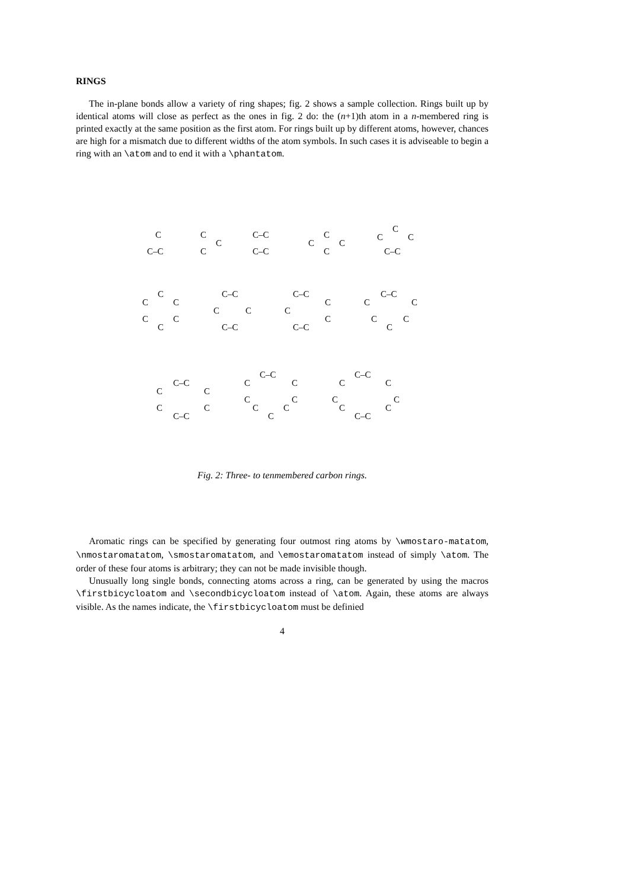RINGS
The in-plane bonds allow a variety of ring shapes; fig. 2 shows a sample collection. Rings built up by identical atoms will close as perfect as the ones in fig. 2 do: the (n+1)th atom in a n-membered ring is printed exactly at the same position as the first atom. For rings built up by different atoms, however, chances are high for a mismatch due to different widths of the atom symbols. In such cases it is adviseable to begin a ring with an \atom and to end it with a \phantatom.
C
C–C
C
C
C
C–C
C–C
C
C
C
C
C
C
C
C–C
C
C
C
C
C
C
C–C
C
C
C–C
C–C
C
C
C
C–C
C–C
C
C
C
C
C
C–C
C
C
C
C
C–C
C–C
C
C
C
C
C
C
C
C–C
C
C
C
C
C
C
C–C
Fig. 2: Three- to tenmembered carbon rings.
Aromatic rings can be specified by generating four outmost ring atoms by \wmostaro-matatom, \nmostaromatatom, \smostaromatatom, and \emostaromatatom instead of simply \atom. The order of these four atoms is arbitrary; they can not be made invisible though.
Unusually long single bonds, connecting atoms across a ring, can be generated by using the macros \firstbicycloatom and \secondbicycloatom instead of \atom. Again, these atoms are always visible. As the names indicate, the \firstbicycloatom must be definied
4